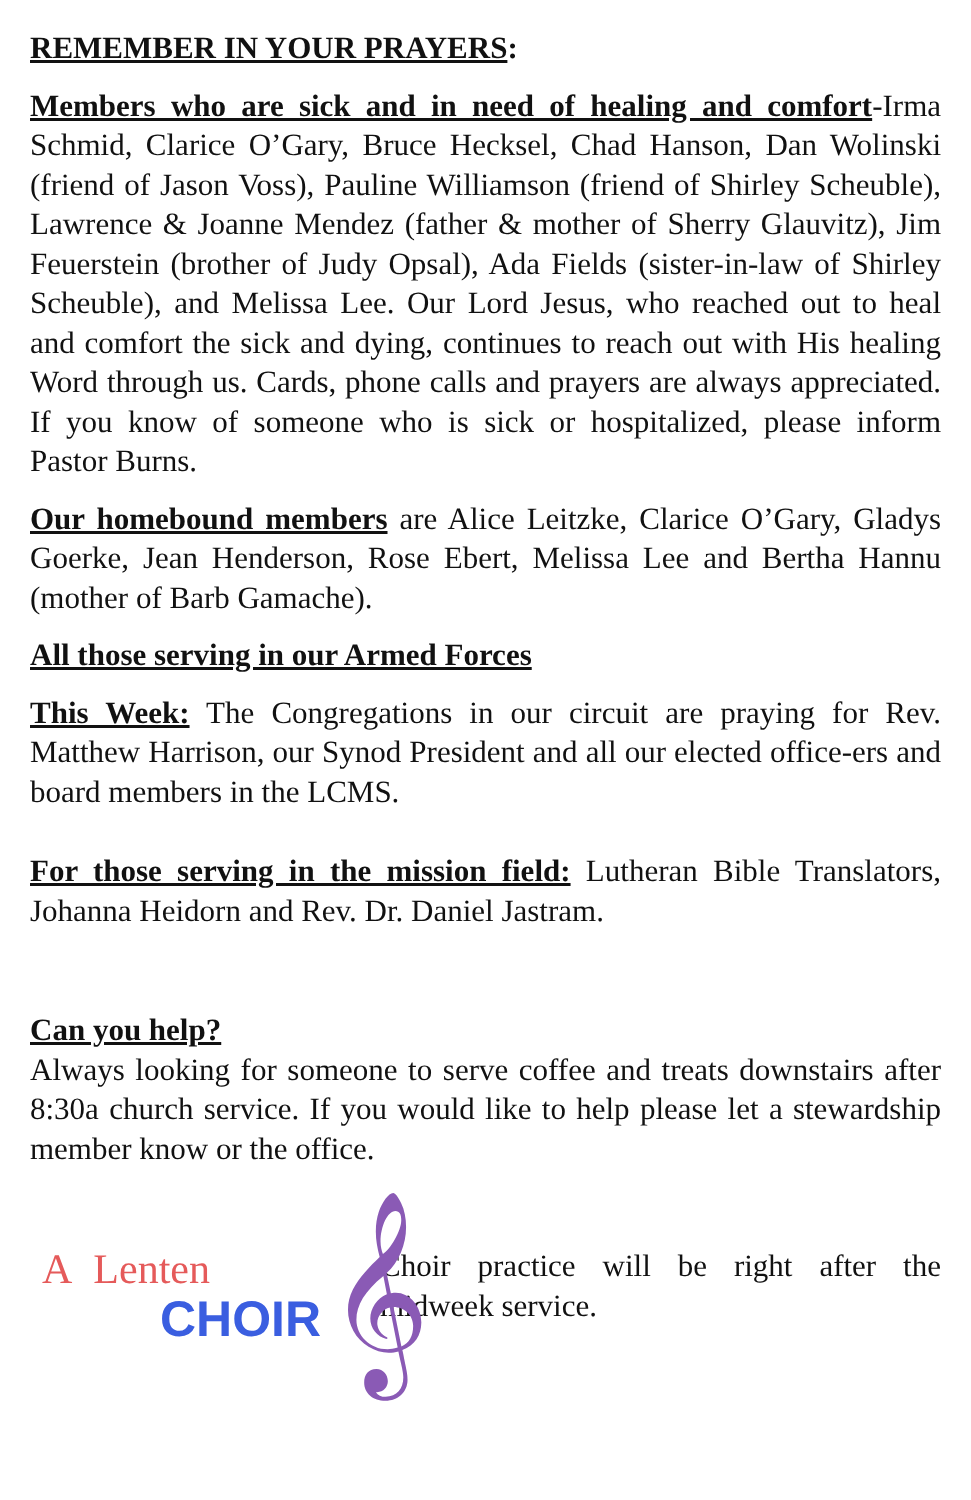REMEMBER IN YOUR PRAYERS:
Members who are sick and in need of healing and comfort-Irma Schmid, Clarice O’Gary, Bruce Hecksel, Chad Hanson, Dan Wolinski (friend of Jason Voss), Pauline Williamson (friend of Shirley Scheuble), Lawrence & Joanne Mendez (father & mother of Sherry Glauvitz), Jim Feuerstein (brother of Judy Opsal), Ada Fields (sister-in-law of Shirley Scheuble), and Melissa Lee. Our Lord Jesus, who reached out to heal and comfort the sick and dying, continues to reach out with His healing Word through us. Cards, phone calls and prayers are always appreciated. If you know of someone who is sick or hospitalized, please inform Pastor Burns.
Our homebound members are Alice Leitzke, Clarice O’Gary, Gladys Goerke, Jean Henderson, Rose Ebert, Melissa Lee and Bertha Hannu (mother of Barb Gamache).
All those serving in our Armed Forces
This Week: The Congregations in our circuit are praying for Rev. Matthew Harrison, our Synod President and all our elected office-ers and board members in the LCMS.
For those serving in the mission field: Lutheran Bible Translators, Johanna Heidorn and Rev. Dr. Daniel Jastram.
Can you help?
Always looking for someone to serve coffee and treats downstairs after 8:30a church service. If you would like to help please let a stewardship member know or the office.
A Lenten
CHOIR 𝄞
Choir practice will be right after the midweek service.